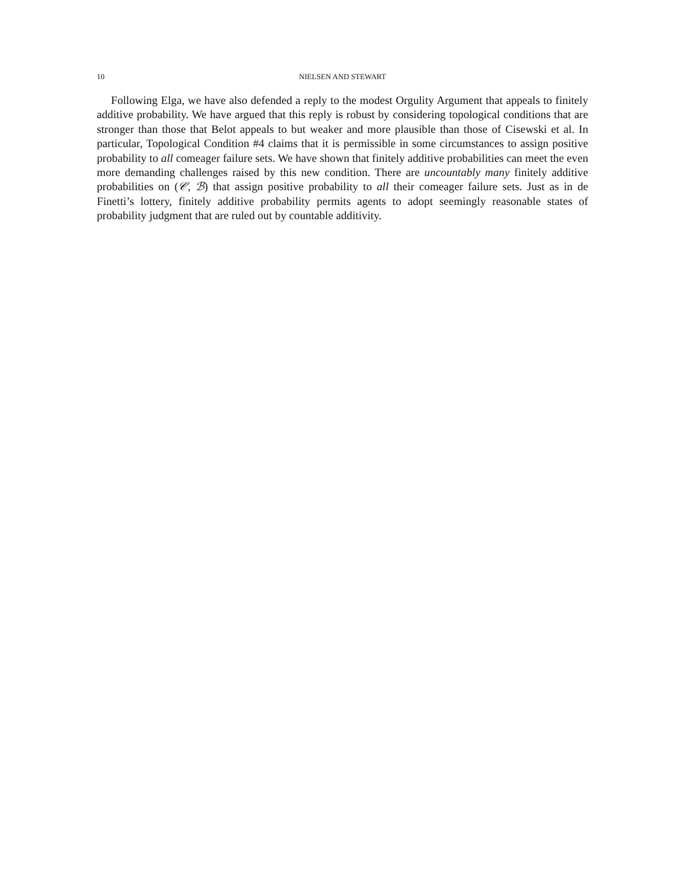10 NIELSEN AND STEWART
Following Elga, we have also defended a reply to the modest Orgulity Argument that appeals to finitely additive probability. We have argued that this reply is robust by considering topological conditions that are stronger than those that Belot appeals to but weaker and more plausible than those of Cisewski et al. In particular, Topological Condition #4 claims that it is permissible in some circumstances to assign positive probability to all comeager failure sets. We have shown that finitely additive probabilities can meet the even more demanding challenges raised by this new condition. There are uncountably many finitely additive probabilities on (𝒞, ℬ) that assign positive probability to all their comeager failure sets. Just as in de Finetti’s lottery, finitely additive probability permits agents to adopt seemingly reasonable states of probability judgment that are ruled out by countable additivity.